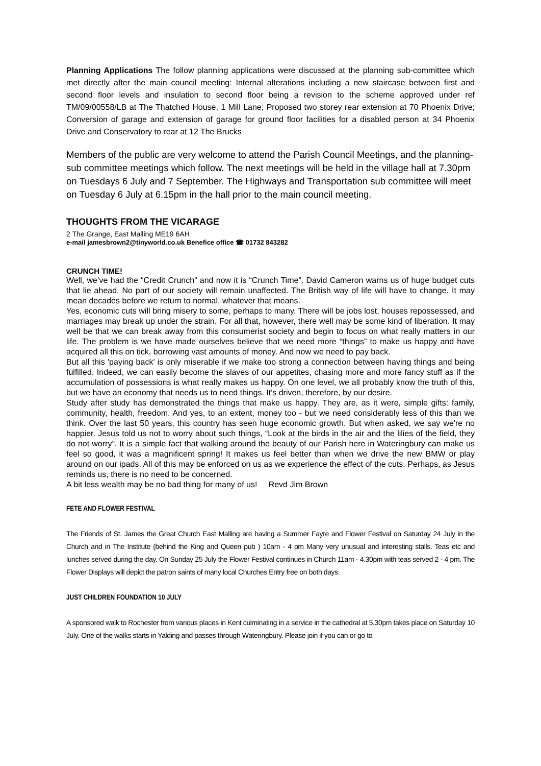Planning Applications The follow planning applications were discussed at the planning sub-committee which met directly after the main council meeting: Internal alterations including a new staircase between first and second floor levels and insulation to second floor being a revision to the scheme approved under ref TM/09/00558/LB at The Thatched House, 1 Mill Lane; Proposed two storey rear extension at 70 Phoenix Drive; Conversion of garage and extension of garage for ground floor facilities for a disabled person at 34 Phoenix Drive and Conservatory to rear at 12 The Brucks
Members of the public are very welcome to attend the Parish Council Meetings, and the planning-sub committee meetings which follow. The next meetings will be held in the village hall at 7.30pm on Tuesdays 6 July and 7 September. The Highways and Transportation sub committee will meet on Tuesday 6 July at 6.15pm in the hall prior to the main council meeting.
THOUGHTS FROM THE VICARAGE
2 The Grange, East Malling ME19 6AH
e-mail jamesbrown2@tinyworld.co.uk Benefice office ☎ 01732 843282
CRUNCH TIME!
Well, we’ve had the “Credit Crunch” and now it is “Crunch Time”. David Cameron warns us of huge budget cuts that lie ahead. No part of our society will remain unaffected. The British way of life will have to change. It may mean decades before we return to normal, whatever that means.
Yes, economic cuts will bring misery to some, perhaps to many. There will be jobs lost, houses repossessed, and marriages may break up under the strain. For all that, however, there well may be some kind of liberation. It may well be that we can break away from this consumerist society and begin to focus on what really matters in our life. The problem is we have made ourselves believe that we need more “things” to make us happy and have acquired all this on tick, borrowing vast amounts of money. And now we need to pay back.
But all this 'paying back' is only miserable if we make too strong a connection between having things and being fulfilled. Indeed, we can easily become the slaves of our appetites, chasing more and more fancy stuff as if the accumulation of possessions is what really makes us happy. On one level, we all probably know the truth of this, but we have an economy that needs us to need things. It's driven, therefore, by our desire.
Study after study has demonstrated the things that make us happy. They are, as it were, simple gifts: family, community, health, freedom. And yes, to an extent, money too - but we need considerably less of this than we think. Over the last 50 years, this country has seen huge economic growth. But when asked, we say we're no happier. Jesus told us not to worry about such things, “Look at the birds in the air and the lilies of the field, they do not worry”. It is a simple fact that walking around the beauty of our Parish here in Wateringbury can make us feel so good, it was a magnificent spring! It makes us feel better than when we drive the new BMW or play around on our ipads. All of this may be enforced on us as we experience the effect of the cuts. Perhaps, as Jesus reminds us, there is no need to be concerned.
A bit less wealth may be no bad thing for many of us! Revd Jim Brown
FETE AND FLOWER FESTIVAL
The Friends of St. James the Great Church East Malling are having a Summer Fayre and Flower Festival on Saturday 24 July in the Church and in The Institute (behind the King and Queen pub ) 10am - 4 pm Many very unusual and interesting stalls. Teas etc and lunches served during the day. On Sunday 25 July the Flower Festival continues in Church 11am - 4.30pm with teas served 2 - 4 pm. The Flower Displays will depict the patron saints of many local Churches Entry free on both days.
JUST CHILDREN FOUNDATION 10 JULY
A sponsored walk to Rochester from various places in Kent culminating in a service in the cathedral at 5.30pm takes place on Saturday 10 July. One of the walks starts in Yalding and passes through Wateringbury. Please join if you can or go to